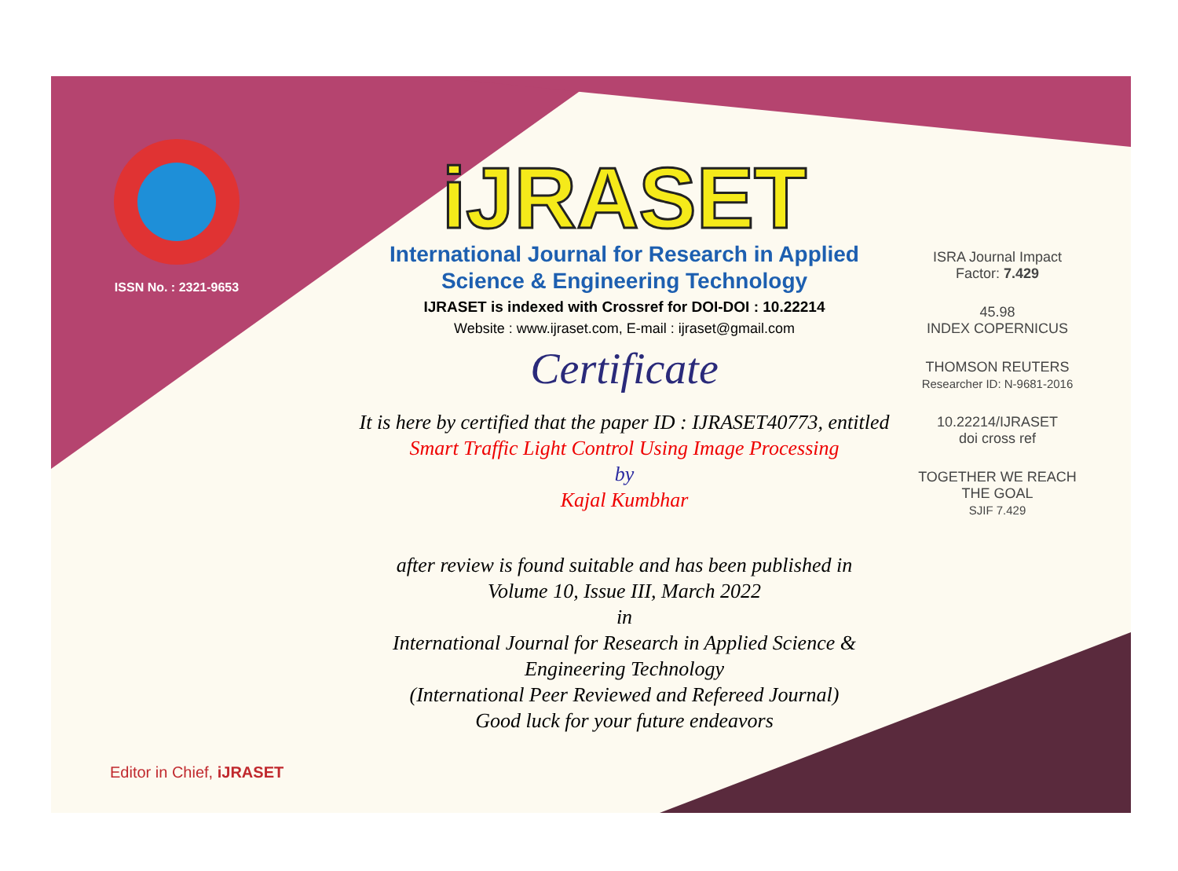ISSN No. : 2321-9653
iJRASET
International Journal for Research in Applied
Science & Engineering Technology
IJRASET is indexed with Crossref for DOI-DOI : 10.22214
Website : www.ijraset.com, E-mail : ijraset@gmail.com
Certificate
It is here by certified that the paper ID : IJRASET40773, entitled
Smart Traffic Light Control Using Image Processing
by
Kajal Kumbhar
after review is found suitable and has been published in
Volume 10, Issue III, March 2022
in
International Journal for Research in Applied Science &
Engineering Technology
(International Peer Reviewed and Refereed Journal)
Good luck for your future endeavors
ISRA Journal Impact
Factor: 7.429
45.98
INDEX COPERNICUS
THOMSON REUTERS
Researcher ID: N-9681-2016
10.22214/IJRASET
doi cross ref
TOGETHER WE REACH THE GOAL
SJIF 7.429
Editor in Chief, iJRASET